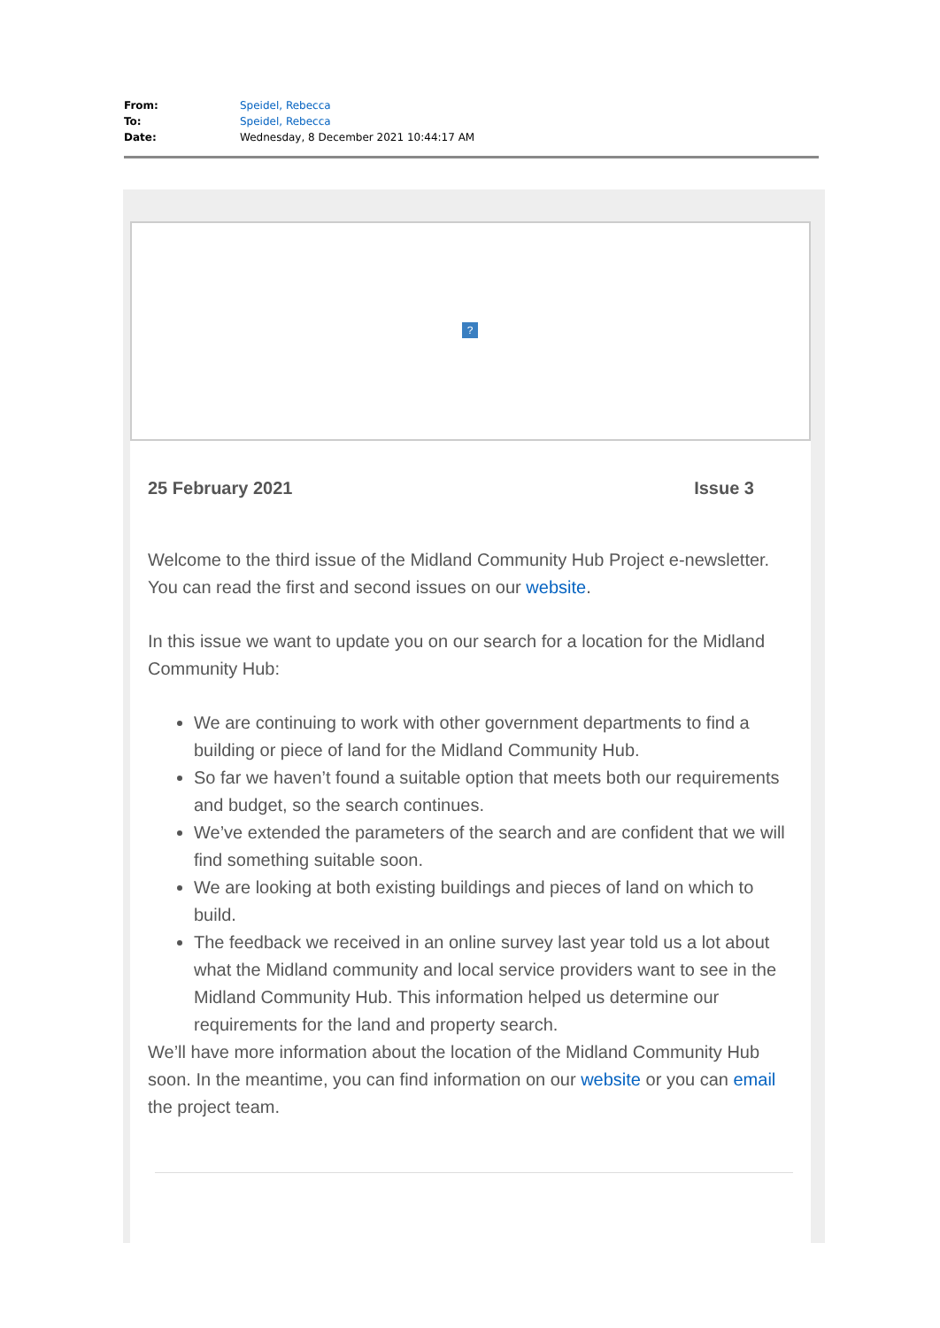| From: | Speidel, Rebecca |
| To: | Speidel, Rebecca |
| Date: | Wednesday, 8 December 2021 10:44:17 AM |
?
25 February 2021 Issue 3
Welcome to the third issue of the Midland Community Hub Project e-newsletter. You can read the first and second issues on our website.
In this issue we want to update you on our search for a location for the Midland Community Hub:
We are continuing to work with other government departments to find a building or piece of land for the Midland Community Hub.
So far we haven’t found a suitable option that meets both our requirements and budget, so the search continues.
We’ve extended the parameters of the search and are confident that we will find something suitable soon.
We are looking at both existing buildings and pieces of land on which to build.
The feedback we received in an online survey last year told us a lot about what the Midland community and local service providers want to see in the Midland Community Hub. This information helped us determine our requirements for the land and property search.
We’ll have more information about the location of the Midland Community Hub soon. In the meantime, you can find information on our website or you can email the project team.